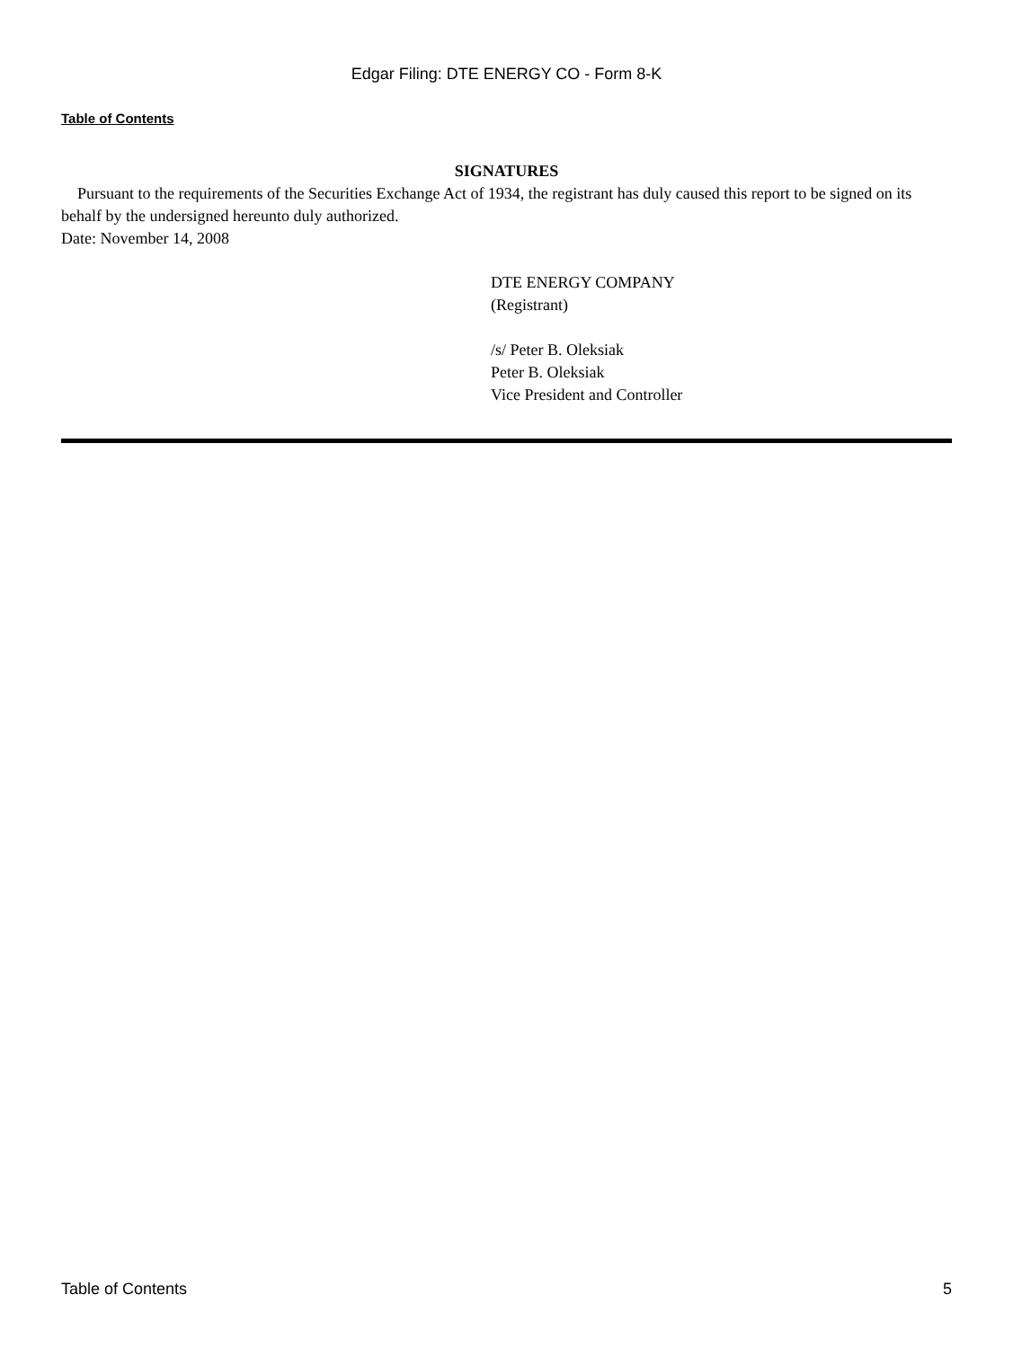Edgar Filing: DTE ENERGY CO - Form 8-K
Table of Contents
SIGNATURES
Pursuant to the requirements of the Securities Exchange Act of 1934, the registrant has duly caused this report to be signed on its behalf by the undersigned hereunto duly authorized.
Date: November 14, 2008
DTE ENERGY COMPANY
(Registrant)
/s/ Peter B. Oleksiak
Peter B. Oleksiak
Vice President and Controller
Table of Contents 5